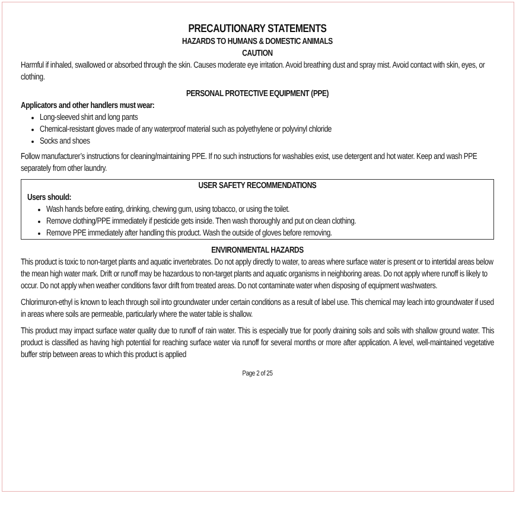PRECAUTIONARY STATEMENTS
HAZARDS TO HUMANS & DOMESTIC ANIMALS
CAUTION
Harmful if inhaled, swallowed or absorbed through the skin. Causes moderate eye irritation. Avoid breathing dust and spray mist. Avoid contact with skin, eyes, or clothing.
PERSONAL PROTECTIVE EQUIPMENT (PPE)
Applicators and other handlers must wear:
Long-sleeved shirt and long pants
Chemical-resistant gloves made of any waterproof material such as polyethylene or polyvinyl chloride
Socks and shoes
Follow manufacturer’s instructions for cleaning/maintaining PPE. If no such instructions for washables exist, use detergent and hot water. Keep and wash PPE separately from other laundry.
USER SAFETY RECOMMENDATIONS
Users should:
Wash hands before eating, drinking, chewing gum, using tobacco, or using the toilet.
Remove clothing/PPE immediately if pesticide gets inside. Then wash thoroughly and put on clean clothing.
Remove PPE immediately after handling this product. Wash the outside of gloves before removing.
ENVIRONMENTAL HAZARDS
This product is toxic to non-target plants and aquatic invertebrates. Do not apply directly to water, to areas where surface water is present or to intertidal areas below the mean high water mark. Drift or runoff may be hazardous to non-target plants and aquatic organisms in neighboring areas. Do not apply where runoff is likely to occur. Do not apply when weather conditions favor drift from treated areas. Do not contaminate water when disposing of equipment washwaters.
Chlorimuron-ethyl is known to leach through soil into groundwater under certain conditions as a result of label use. This chemical may leach into groundwater if used in areas where soils are permeable, particularly where the water table is shallow.
This product may impact surface water quality due to runoff of rain water. This is especially true for poorly draining soils and soils with shallow ground water. This product is classified as having high potential for reaching surface water via runoff for several months or more after application. A level, well-maintained vegetative buffer strip between areas to which this product is applied
Page 2 of 25